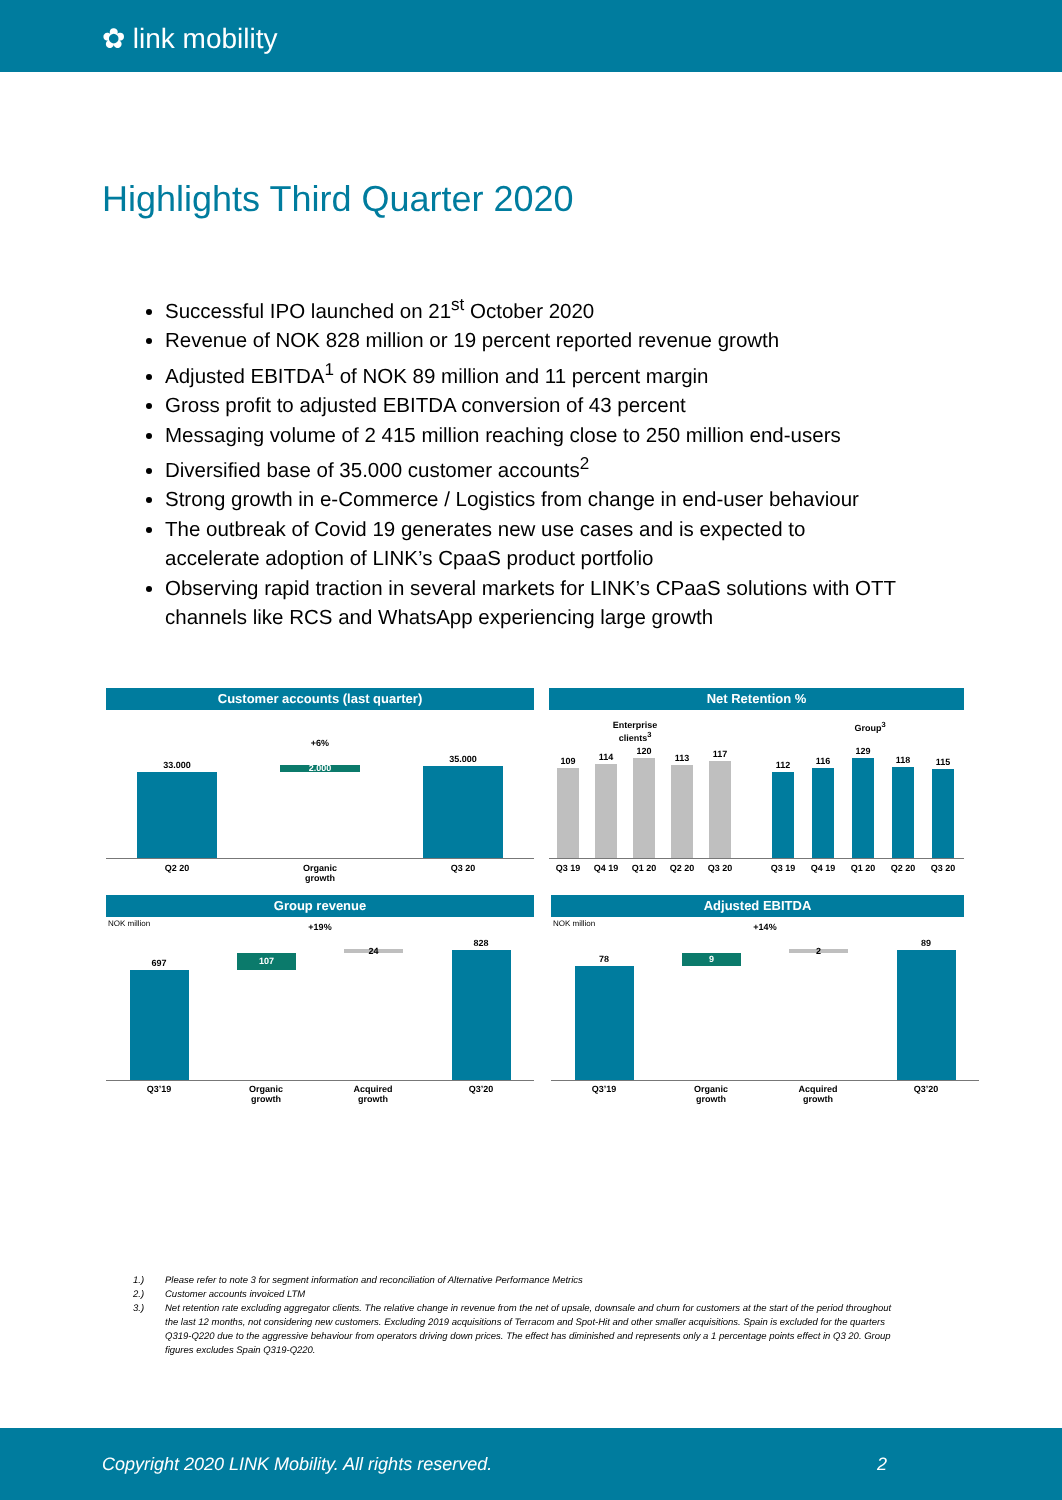✿ link mobility
Highlights Third Quarter 2020
Successful IPO launched on 21<sup>st</sup> October 2020
Revenue of NOK 828 million or 19 percent reported revenue growth
Adjusted EBITDA<sup>1</sup> of NOK 89 million and 11 percent margin
Gross profit to adjusted EBITDA conversion of 43 percent
Messaging volume of 2 415 million reaching close to 250 million end-users
Diversified base of 35.000 customer accounts<sup>2</sup>
Strong growth in e-Commerce / Logistics from change in end-user behaviour
The outbreak of Covid 19 generates new use cases and is expected to accelerate adoption of LINK’s CpaaS product portfolio
Observing rapid traction in several markets for LINK’s CPaaS solutions with OTT channels like RCS and WhatsApp experiencing large growth
Customer accounts (last quarter) Net Retention %
+6%
33.000 2.000
35.000
Q2 20
Organic growth
Q3 20
Enterprise clients<sup>3</sup>
Group<sup>3</sup>
109 114
120
113 117
112 116
129
118 115
Q3 19 Q4 19 Q1 20 Q2 20 Q3 20 Q3 19 Q4 19 Q1 20 Q2 20 Q3 20
Group revenue Adjusted EBITDA
NOK million NOK million
+19% +14%
697 107 24
828
78 9 2
89
Q3’19
Organic growth
Acquired growth
Q3’20 Q3’19
Organic growth
Acquired growth
Q3’20
1.) Please refer to note 3 for segment information and reconciliation of Alternative Performance Metrics
2.) Customer accounts invoiced LTM
3.) Net retention rate excluding aggregator clients. The relative change in revenue from the net of upsale, downsale and churn for customers at the start of the period throughout the last 12 months, not considering new customers. Excluding 2019 acquisitions of Terracom and Spot-Hit and other smaller acquisitions. Spain is excluded for the quarters Q319-Q220 due to the aggressive behaviour from operators driving down prices. The effect has diminished and represents only a 1 percentage points effect in Q3 20. Group figures excludes Spain Q319-Q220.
Copyright 2020 LINK Mobility. All rights reserved. 2